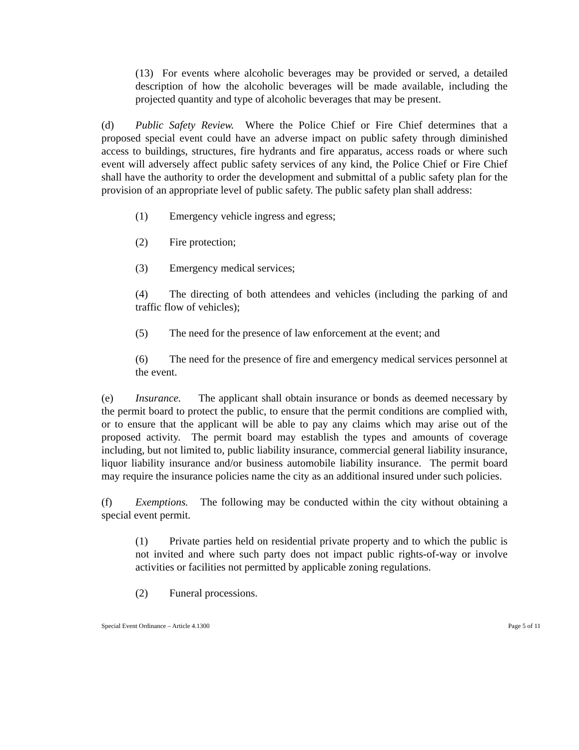(13) For events where alcoholic beverages may be provided or served, a detailed description of how the alcoholic beverages will be made available, including the projected quantity and type of alcoholic beverages that may be present.
(d) Public Safety Review. Where the Police Chief or Fire Chief determines that a proposed special event could have an adverse impact on public safety through diminished access to buildings, structures, fire hydrants and fire apparatus, access roads or where such event will adversely affect public safety services of any kind, the Police Chief or Fire Chief shall have the authority to order the development and submittal of a public safety plan for the provision of an appropriate level of public safety. The public safety plan shall address:
(1) Emergency vehicle ingress and egress;
(2) Fire protection;
(3) Emergency medical services;
(4) The directing of both attendees and vehicles (including the parking of and traffic flow of vehicles);
(5) The need for the presence of law enforcement at the event; and
(6) The need for the presence of fire and emergency medical services personnel at the event.
(e) Insurance. The applicant shall obtain insurance or bonds as deemed necessary by the permit board to protect the public, to ensure that the permit conditions are complied with, or to ensure that the applicant will be able to pay any claims which may arise out of the proposed activity. The permit board may establish the types and amounts of coverage including, but not limited to, public liability insurance, commercial general liability insurance, liquor liability insurance and/or business automobile liability insurance. The permit board may require the insurance policies name the city as an additional insured under such policies.
(f) Exemptions. The following may be conducted within the city without obtaining a special event permit.
(1) Private parties held on residential private property and to which the public is not invited and where such party does not impact public rights-of-way or involve activities or facilities not permitted by applicable zoning regulations.
(2) Funeral processions.
Special Event Ordinance – Article 4.1300 Page 5 of 11